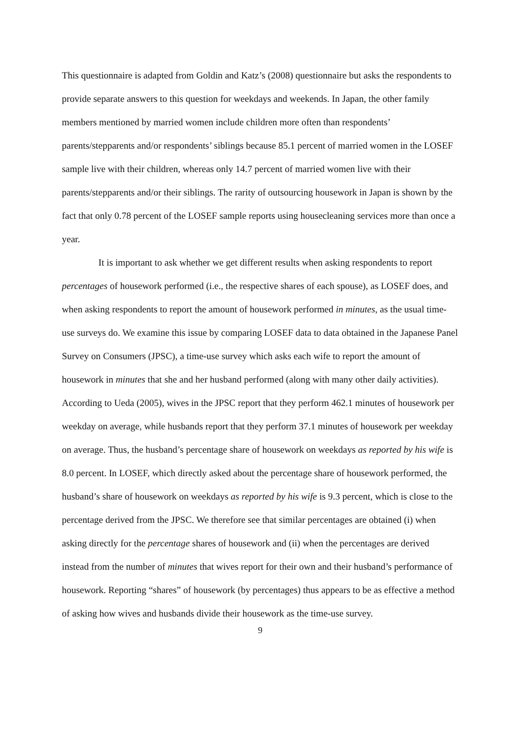This questionnaire is adapted from Goldin and Katz’s (2008) questionnaire but asks the respondents to provide separate answers to this question for weekdays and weekends. In Japan, the other family members mentioned by married women include children more often than respondents’ parents/stepparents and/or respondents’ siblings because 85.1 percent of married women in the LOSEF sample live with their children, whereas only 14.7 percent of married women live with their parents/stepparents and/or their siblings. The rarity of outsourcing housework in Japan is shown by the fact that only 0.78 percent of the LOSEF sample reports using housecleaning services more than once a year.
It is important to ask whether we get different results when asking respondents to report percentages of housework performed (i.e., the respective shares of each spouse), as LOSEF does, and when asking respondents to report the amount of housework performed in minutes, as the usual time-use surveys do. We examine this issue by comparing LOSEF data to data obtained in the Japanese Panel Survey on Consumers (JPSC), a time-use survey which asks each wife to report the amount of housework in minutes that she and her husband performed (along with many other daily activities). According to Ueda (2005), wives in the JPSC report that they perform 462.1 minutes of housework per weekday on average, while husbands report that they perform 37.1 minutes of housework per weekday on average. Thus, the husband’s percentage share of housework on weekdays as reported by his wife is 8.0 percent. In LOSEF, which directly asked about the percentage share of housework performed, the husband’s share of housework on weekdays as reported by his wife is 9.3 percent, which is close to the percentage derived from the JPSC. We therefore see that similar percentages are obtained (i) when asking directly for the percentage shares of housework and (ii) when the percentages are derived instead from the number of minutes that wives report for their own and their husband’s performance of housework. Reporting “shares” of housework (by percentages) thus appears to be as effective a method of asking how wives and husbands divide their housework as the time-use survey.
9